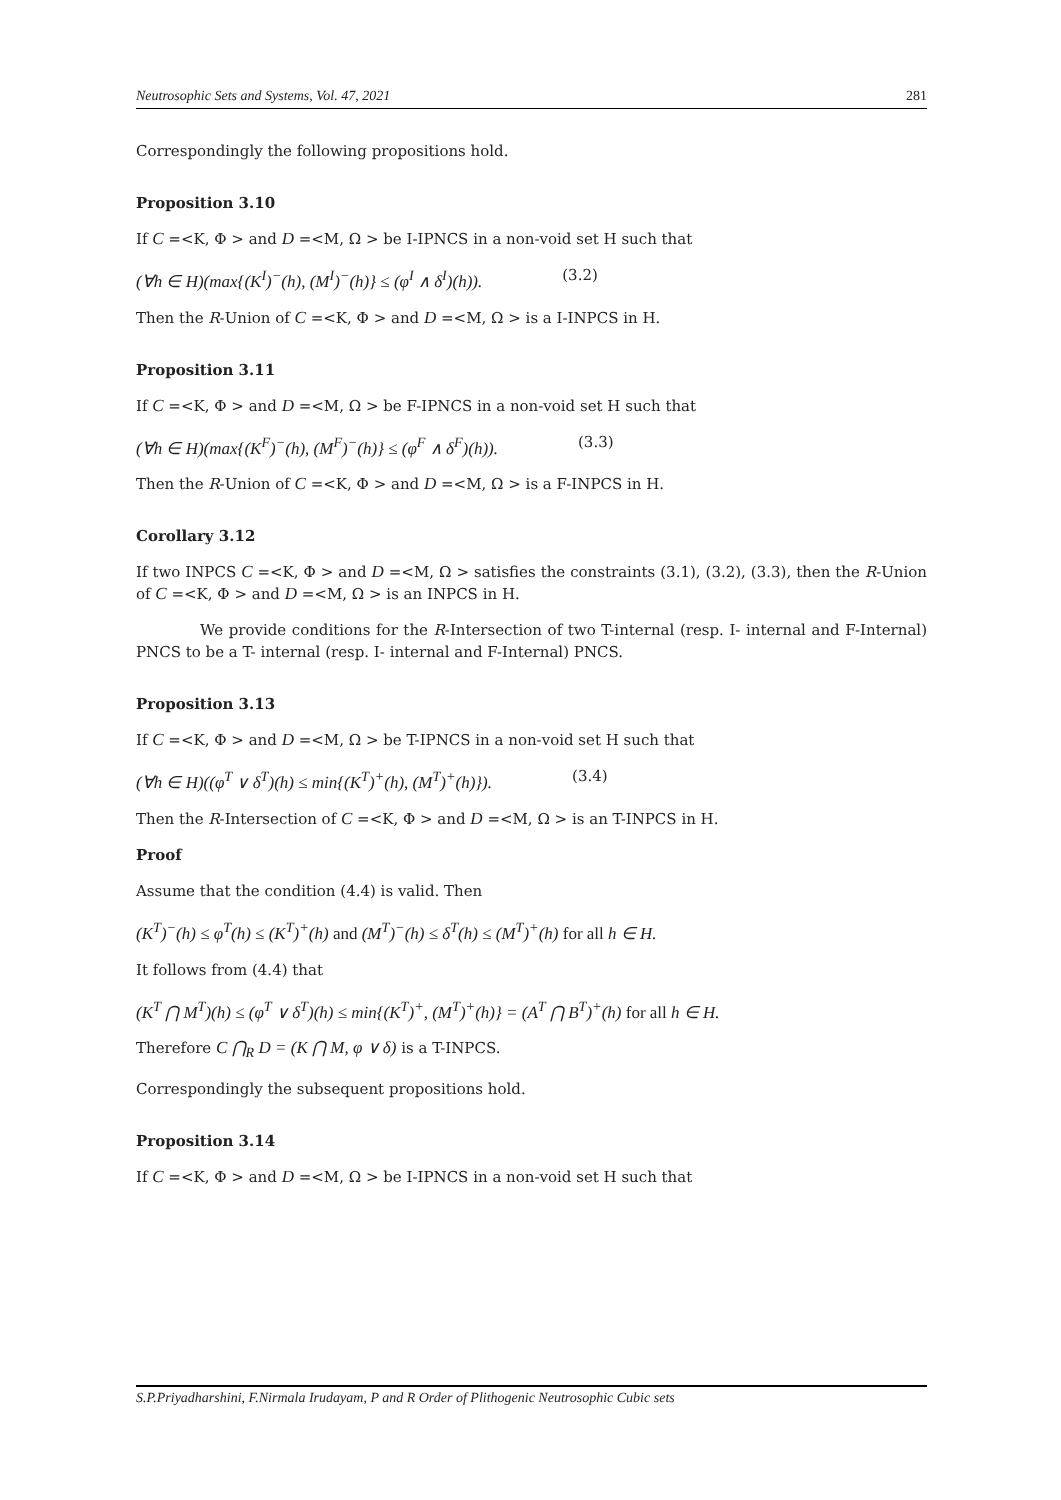Neutrosophic Sets and Systems, Vol. 47, 2021 281
Correspondingly the following propositions hold.
Proposition 3.10
If C =<K, Φ > and D =<M, Ω > be I-IPNCS in a non-void set H such that
(∀h ∈ H)(max{(K<sup>I</sup>)<sup>−</sup>(h), (M<sup>I</sup>)<sup>−</sup>(h)} ≤ (φ<sup>I</sup> ∧ δ<sup>I</sup>)(h)). (3.2)
Then the R-Union of C =<K, Φ > and D =<M, Ω > is a I-INPCS in H.
Proposition 3.11
If C =<K, Φ > and D =<M, Ω > be F-IPNCS in a non-void set H such that
(∀h ∈ H)(max{(K<sup>F</sup>)<sup>−</sup>(h), (M<sup>F</sup>)<sup>−</sup>(h)} ≤ (φ<sup>F</sup> ∧ δ<sup>F</sup>)(h)). (3.3)
Then the R-Union of C =<K, Φ > and D =<M, Ω > is a F-INPCS in H.
Corollary 3.12
If two INPCS C =<K, Φ > and D =<M, Ω > satisfies the constraints (3.1), (3.2), (3.3), then the R-Union of C =<K, Φ > and D =<M, Ω > is an INPCS in H.
We provide conditions for the R-Intersection of two T-internal (resp. I- internal and F-Internal) PNCS to be a T- internal (resp. I- internal and F-Internal) PNCS.
Proposition 3.13
If C =<K, Φ > and D =<M, Ω > be T-IPNCS in a non-void set H such that
(∀h ∈ H)((φ<sup>T</sup> ∨ δ<sup>T</sup>)(h) ≤ min{(K<sup>T</sup>)<sup>+</sup>(h), (M<sup>T</sup>)<sup>+</sup>(h)}). (3.4)
Then the R-Intersection of C =<K, Φ > and D =<M, Ω > is an T-INPCS in H.
Proof
Assume that the condition (4.4) is valid. Then
(K<sup>T</sup>)<sup>−</sup>(h) ≤ φ<sup>T</sup>(h) ≤ (K<sup>T</sup>)<sup>+</sup>(h) and (M<sup>T</sup>)<sup>−</sup>(h) ≤ δ<sup>T</sup>(h) ≤ (M<sup>T</sup>)<sup>+</sup>(h) for all h ∈ H.
It follows from (4.4) that
(K<sup>T</sup> ⋂ M<sup>T</sup>)(h) ≤ (φ<sup>T</sup> ∨ δ<sup>T</sup>)(h) ≤ min{(K<sup>T</sup>)<sup>+</sup>, (M<sup>T</sup>)<sup>+</sup>(h)} = (A<sup>T</sup> ⋂ B<sup>T</sup>)<sup>+</sup>(h) for all h ∈ H.
Therefore C ⋂<sub>R</sub> D = (K ⋂ M, φ ∨ δ) is a T-INPCS.
Correspondingly the subsequent propositions hold.
Proposition 3.14
If C =<K, Φ > and D =<M, Ω > be I-IPNCS in a non-void set H such that
S.P.Priyadharshini, F.Nirmala Irudayam, P and R Order of Plithogenic Neutrosophic Cubic sets